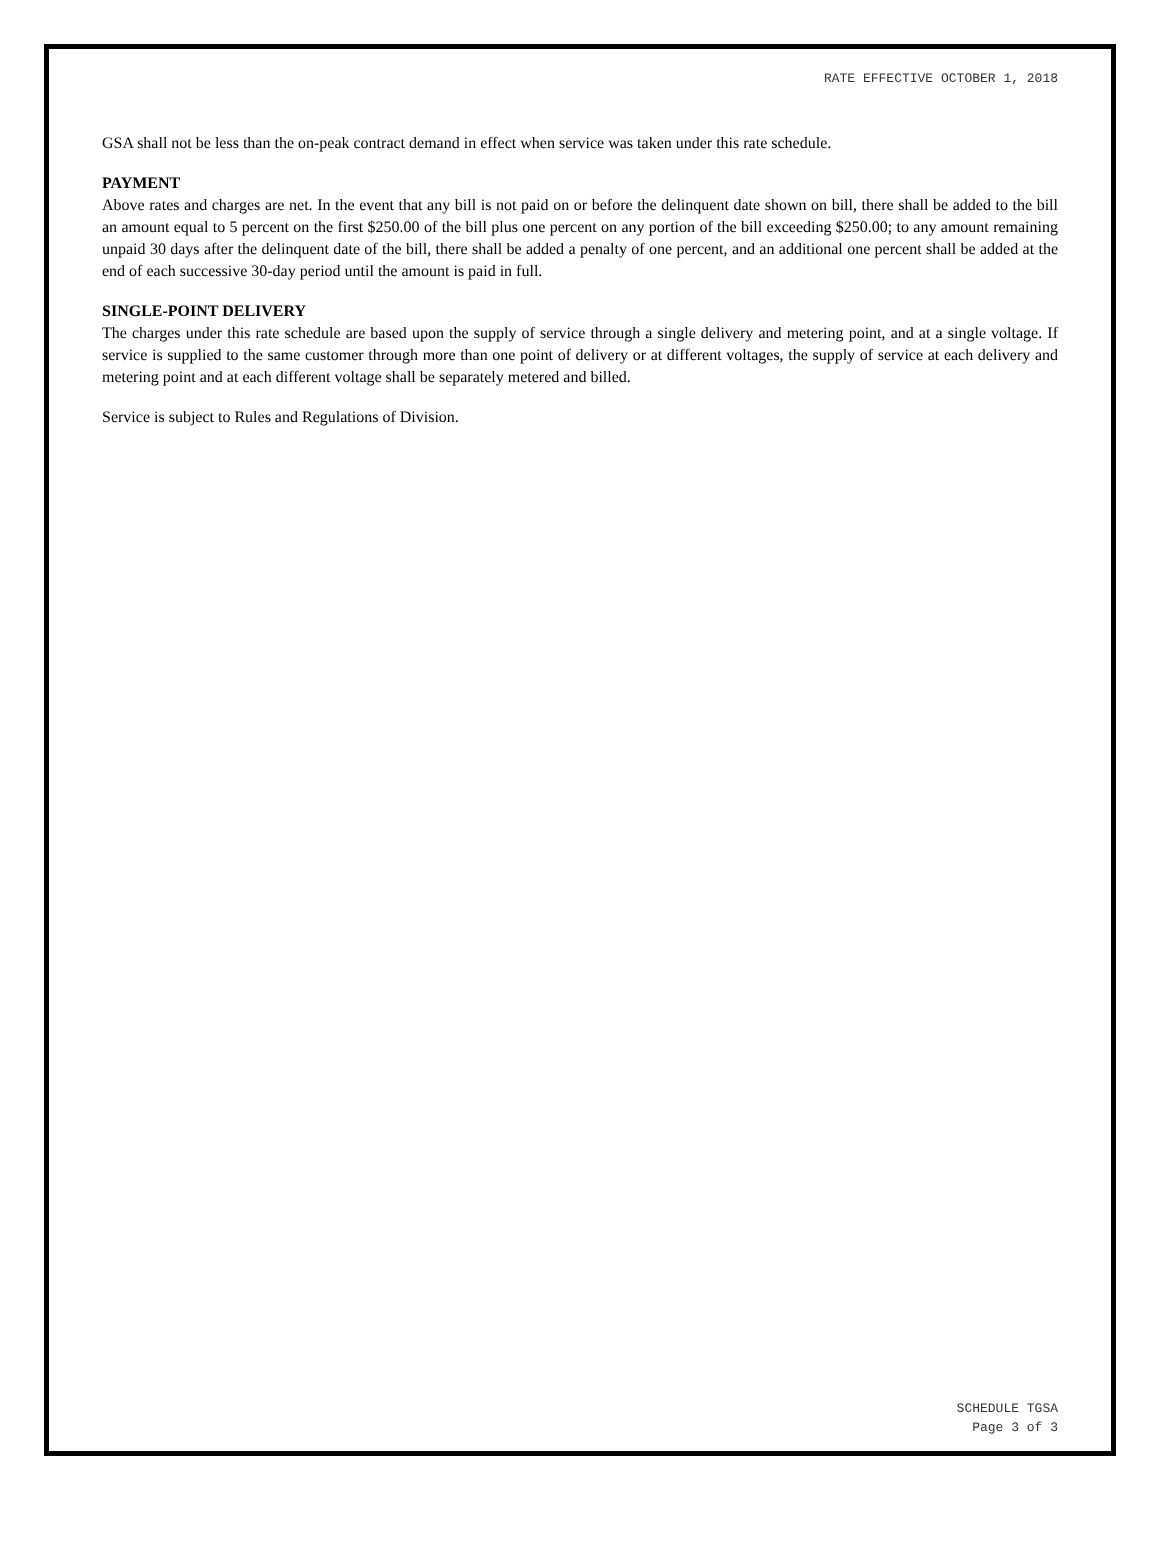RATE EFFECTIVE OCTOBER 1, 2018
GSA shall not be less than the on-peak contract demand in effect when service was taken under this rate schedule.
PAYMENT
Above rates and charges are net. In the event that any bill is not paid on or before the delinquent date shown on bill, there shall be added to the bill an amount equal to 5 percent on the first $250.00 of the bill plus one percent on any portion of the bill exceeding $250.00; to any amount remaining unpaid 30 days after the delinquent date of the bill, there shall be added a penalty of one percent, and an additional one percent shall be added at the end of each successive 30-day period until the amount is paid in full.
SINGLE-POINT DELIVERY
The charges under this rate schedule are based upon the supply of service through a single delivery and metering point, and at a single voltage. If service is supplied to the same customer through more than one point of delivery or at different voltages, the supply of service at each delivery and metering point and at each different voltage shall be separately metered and billed.
Service is subject to Rules and Regulations of Division.
SCHEDULE TGSA
Page 3 of 3